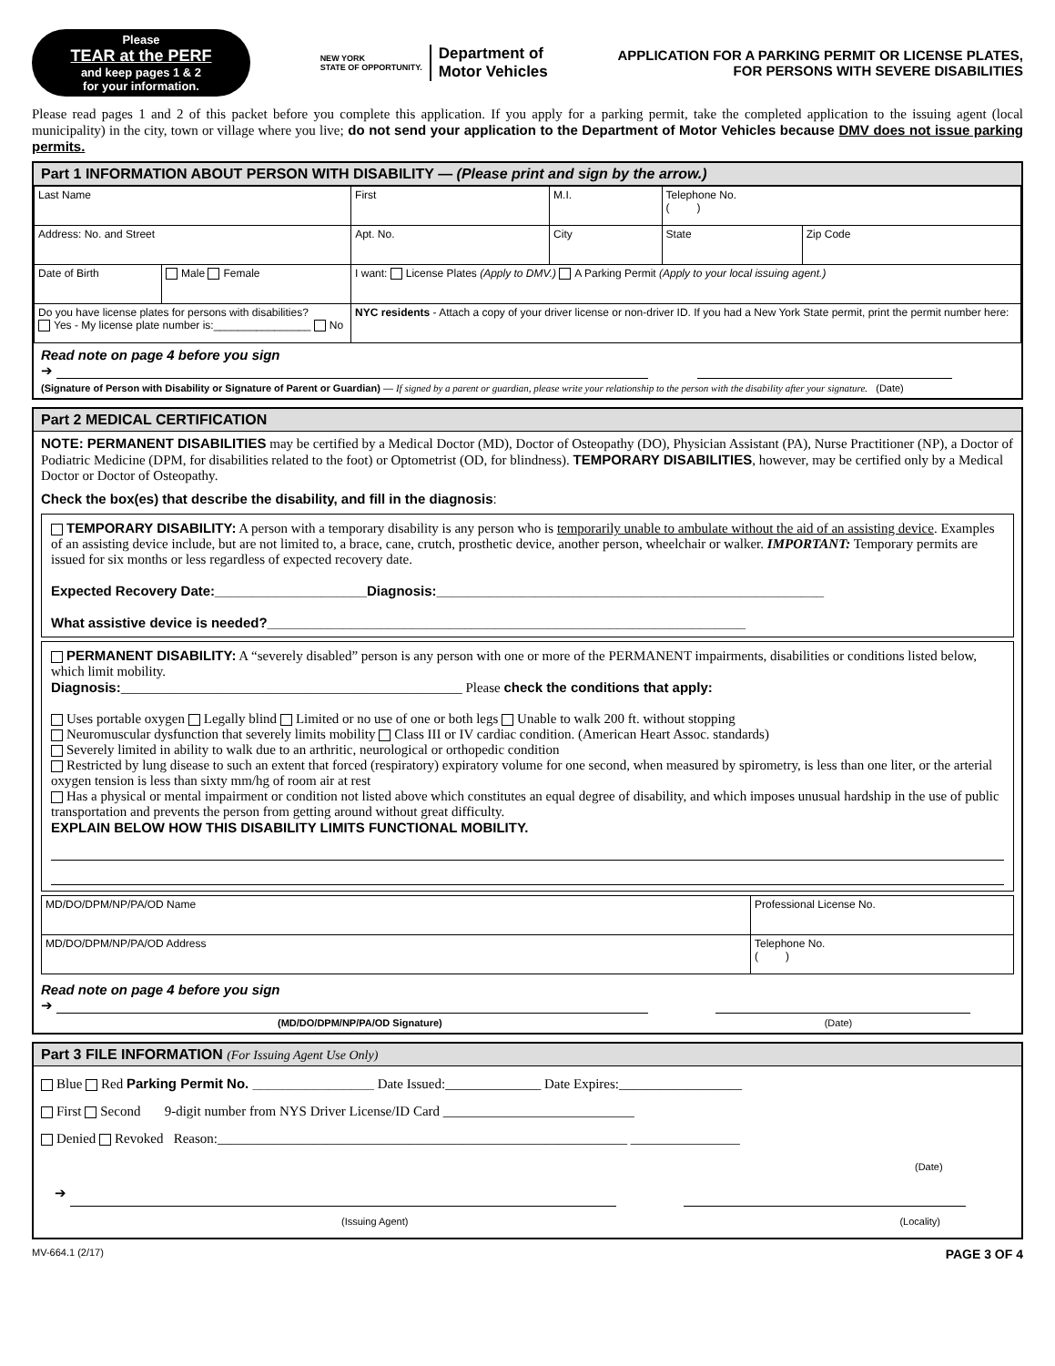Please
TEAR at the PERF
and keep pages 1 & 2
for your information.
NEW YORK
STATE OF OPPORTUNITY. Department of
Motor Vehicles
APPLICATION FOR A PARKING PERMIT OR LICENSE PLATES,
FOR PERSONS WITH SEVERE DISABILITIES
Please read pages 1 and 2 of this packet before you complete this application. If you apply for a parking permit, take the completed application to the issuing agent (local municipality) in the city, town or village where you live; do not send your application to the Department of Motor Vehicles because DMV does not issue parking permits.
Part 1 INFORMATION ABOUT PERSON WITH DISABILITY — (Please print and sign by the arrow.)
| Last Name | | | First | | M.I. | Telephone No. ( ) | |
| Address: No. and Street | | | | Apt. No. | City | State | Zip Code |
| Date of Birth | Male Female | I want: License Plates (Apply to DMV.) A Parking Permit (Apply to your local issuing agent.) | | | | | |
| Do you have license plates for persons with disabilities? Yes - My license plate number is:________________ No | | | NYC residents - Attach a copy of your driver license or non-driver ID. If you had a New York State permit, print the permit number here: | | | | |
Read note on page 4 before you sign
➔
(Signature of Person with Disability or Signature of Parent or Guardian) — If signed by a parent or guardian, please write your relationship to the person with the disability after your signature. (Date)
Part 2 MEDICAL CERTIFICATION
NOTE: PERMANENT DISABILITIES may be certified by a Medical Doctor (MD), Doctor of Osteopathy (DO), Physician Assistant (PA), Nurse Practitioner (NP), a Doctor of Podiatric Medicine (DPM, for disabilities related to the foot) or Optometrist (OD, for blindness). TEMPORARY DISABILITIES, however, may be certified only by a Medical Doctor or Doctor of Osteopathy.
Check the box(es) that describe the disability, and fill in the diagnosis:
TEMPORARY DISABILITY: A person with a temporary disability is any person who is temporarily unable to ambulate without the aid of an assisting device. Examples of an assisting device include, but are not limited to, a brace, cane, crutch, prosthetic device, another person, wheelchair or walker. IMPORTANT: Temporary permits are issued for six months or less regardless of expected recovery date.
Expected Recovery Date:____________________Diagnosis:___________________________________________________
What assistive device is needed?_______________________________________________________________
PERMANENT DISABILITY: A “severely disabled” person is any person with one or more of the PERMANENT impairments, disabilities or conditions listed below, which limit mobility.
Diagnosis:__________________________________________________ Please check the conditions that apply:
Uses portable oxygen Legally blind Limited or no use of one or both legs Unable to walk 200 ft. without stopping
Neuromuscular dysfunction that severely limits mobility Class III or IV cardiac condition. (American Heart Assoc. standards)
Severely limited in ability to walk due to an arthritic, neurological or orthopedic condition
Restricted by lung disease to such an extent that forced (respiratory) expiratory volume for one second, when measured by spirometry, is less than one liter, or the arterial oxygen tension is less than sixty mm/hg of room air at rest
Has a physical or mental impairment or condition not listed above which constitutes an equal degree of disability, and which imposes unusual hardship in the use of public transportation and prevents the person from getting around without great difficulty.
EXPLAIN BELOW HOW THIS DISABILITY LIMITS FUNCTIONAL MOBILITY.
| MD/DO/DPM/NP/PA/OD Name | Professional License No. |
| MD/DO/DPM/NP/PA/OD Address | Telephone No. ( ) |
Read note on page 4 before you sign
➔
(MD/DO/DPM/NP/PA/OD Signature) (Date)
Part 3 FILE INFORMATION (For Issuing Agent Use Only)
Blue Red Parking Permit No. ________________ Date Issued:______________ Date Expires:__________________
First Second 9-digit number from NYS Driver License/ID Card ____________________________
Denied Revoked Reason:____________________________________________________________ ________________
(Date)
➔
(Issuing Agent) (Locality)
MV-664.1 (2/17) PAGE 3 OF 4